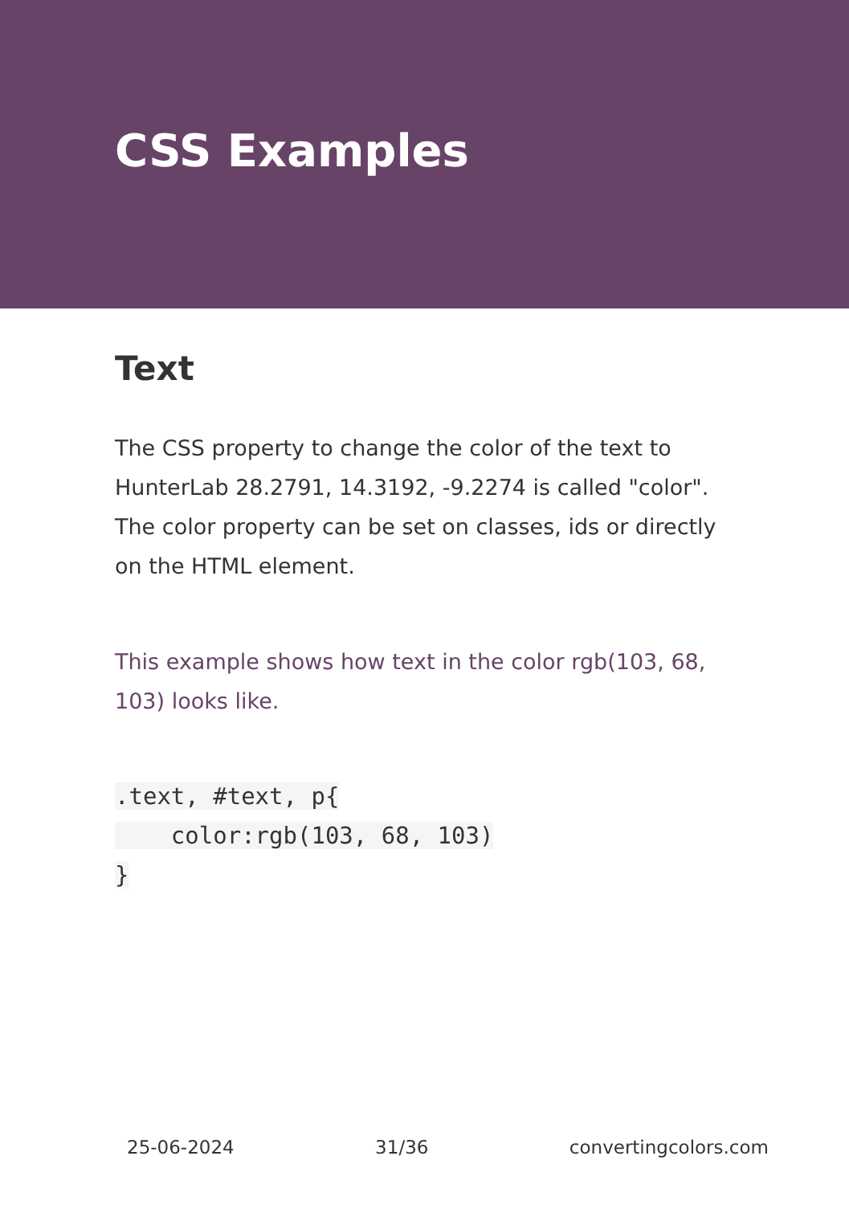CSS Examples
Text
The CSS property to change the color of the text to HunterLab 28.2791, 14.3192, -9.2274 is called "color". The color property can be set on classes, ids or directly on the HTML element.
This example shows how text in the color rgb(103, 68, 103) looks like.
.text, #text, p{
    color:rgb(103, 68, 103)
}
25-06-2024 31/36 convertingcolors.com